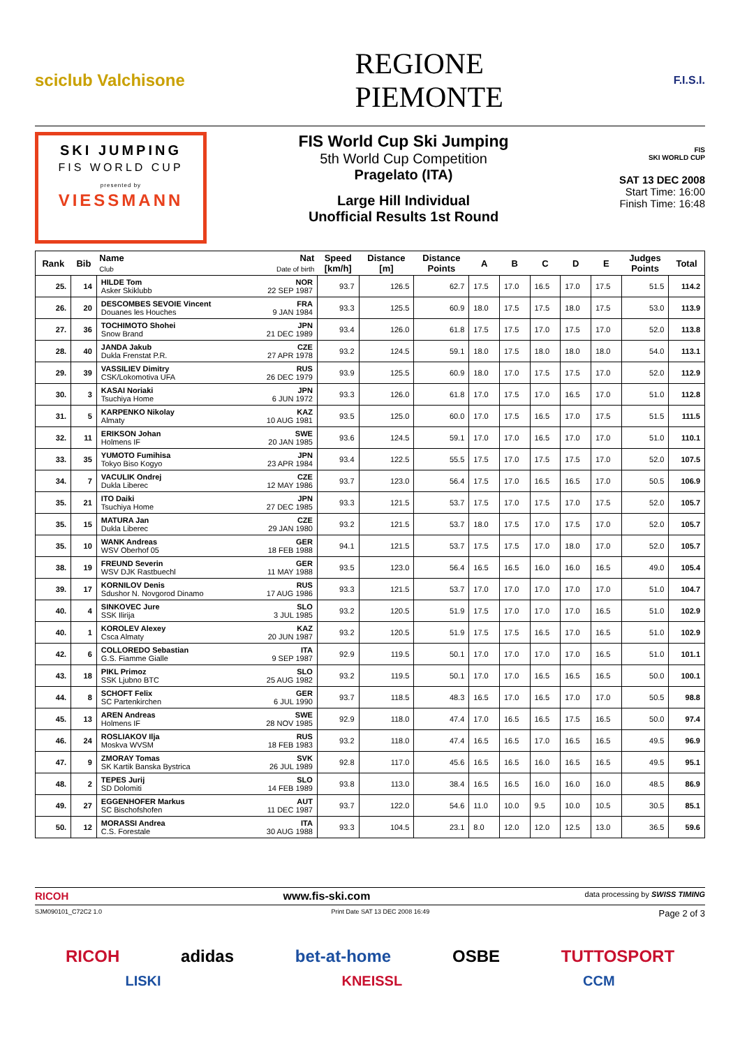sciclub Valchisone REGIONE
PIEMONTE F.I.S.I.
SKI JUMPING
FIS WORLD CUP
presented by
VIESSMANN
FIS World Cup Ski Jumping
5th World Cup Competition
Pragelato (ITA)
Large Hill Individual
Unofficial Results 1st Round
FIS
SKI WORLD CUP
SAT 13 DEC 2008
Start Time: 16:00
Finish Time: 16:48
| Rank | Bib | Name Club | Nat Date of birth | Speed [km/h] | Distance [m] | Distance Points | A | B | C | D | E | Judges Points | Total |
| --- | --- | --- | --- | --- | --- | --- | --- | --- | --- | --- | --- | --- | --- |
| 25. | 14 | HILDE Tom Asker Skiklubb | NOR 22 SEP 1987 | 93.7 | 126.5 | 62.7 | 17.5 | 17.0 | 16.5 | 17.0 | 17.5 | 51.5 | 114.2 |
| 26. | 20 | DESCOMBES SEVOIE Vincent Douanes les Houches | FRA 9 JAN 1984 | 93.3 | 125.5 | 60.9 | 18.0 | 17.5 | 17.5 | 18.0 | 17.5 | 53.0 | 113.9 |
| 27. | 36 | TOCHIMOTO Shohei Snow Brand | JPN 21 DEC 1989 | 93.4 | 126.0 | 61.8 | 17.5 | 17.5 | 17.0 | 17.5 | 17.0 | 52.0 | 113.8 |
| 28. | 40 | JANDA Jakub Dukla Frenstat P.R. | CZE 27 APR 1978 | 93.2 | 124.5 | 59.1 | 18.0 | 17.5 | 18.0 | 18.0 | 18.0 | 54.0 | 113.1 |
| 29. | 39 | VASSILIEV Dimitry CSK/Lokomotiva UFA | RUS 26 DEC 1979 | 93.9 | 125.5 | 60.9 | 18.0 | 17.0 | 17.5 | 17.5 | 17.0 | 52.0 | 112.9 |
| 30. | 3 | KASAI Noriaki Tsuchiya Home | JPN 6 JUN 1972 | 93.3 | 126.0 | 61.8 | 17.0 | 17.5 | 17.0 | 16.5 | 17.0 | 51.0 | 112.8 |
| 31. | 5 | KARPENKO Nikolay Almaty | KAZ 10 AUG 1981 | 93.5 | 125.0 | 60.0 | 17.0 | 17.5 | 16.5 | 17.0 | 17.5 | 51.5 | 111.5 |
| 32. | 11 | ERIKSON Johan Holmens IF | SWE 20 JAN 1985 | 93.6 | 124.5 | 59.1 | 17.0 | 17.0 | 16.5 | 17.0 | 17.0 | 51.0 | 110.1 |
| 33. | 35 | YUMOTO Fumihisa Tokyo Biso Kogyo | JPN 23 APR 1984 | 93.4 | 122.5 | 55.5 | 17.5 | 17.0 | 17.5 | 17.5 | 17.0 | 52.0 | 107.5 |
| 34. | 7 | VACULIK Ondrej Dukla Liberec | CZE 12 MAY 1986 | 93.7 | 123.0 | 56.4 | 17.5 | 17.0 | 16.5 | 16.5 | 17.0 | 50.5 | 106.9 |
| 35. | 21 | ITO Daiki Tsuchiya Home | JPN 27 DEC 1985 | 93.3 | 121.5 | 53.7 | 17.5 | 17.0 | 17.5 | 17.0 | 17.5 | 52.0 | 105.7 |
| 35. | 15 | MATURA Jan Dukla Liberec | CZE 29 JAN 1980 | 93.2 | 121.5 | 53.7 | 18.0 | 17.5 | 17.0 | 17.5 | 17.0 | 52.0 | 105.7 |
| 35. | 10 | WANK Andreas WSV Oberhof 05 | GER 18 FEB 1988 | 94.1 | 121.5 | 53.7 | 17.5 | 17.5 | 17.0 | 18.0 | 17.0 | 52.0 | 105.7 |
| 38. | 19 | FREUND Severin WSV DJK Rastbuechl | GER 11 MAY 1988 | 93.5 | 123.0 | 56.4 | 16.5 | 16.5 | 16.0 | 16.0 | 16.5 | 49.0 | 105.4 |
| 39. | 17 | KORNILOV Denis Sdushor N. Novgorod Dinamo | RUS 17 AUG 1986 | 93.3 | 121.5 | 53.7 | 17.0 | 17.0 | 17.0 | 17.0 | 17.0 | 51.0 | 104.7 |
| 40. | 4 | SINKOVEC Jure SSK Ilirija | SLO 3 JUL 1985 | 93.2 | 120.5 | 51.9 | 17.5 | 17.0 | 17.0 | 17.0 | 16.5 | 51.0 | 102.9 |
| 40. | 1 | KOROLEV Alexey Csca Almaty | KAZ 20 JUN 1987 | 93.2 | 120.5 | 51.9 | 17.5 | 17.5 | 16.5 | 17.0 | 16.5 | 51.0 | 102.9 |
| 42. | 6 | COLLOREDO Sebastian G.S. Fiamme Gialle | ITA 9 SEP 1987 | 92.9 | 119.5 | 50.1 | 17.0 | 17.0 | 17.0 | 17.0 | 16.5 | 51.0 | 101.1 |
| 43. | 18 | PIKL Primoz SSK Ljubno BTC | SLO 25 AUG 1982 | 93.2 | 119.5 | 50.1 | 17.0 | 17.0 | 16.5 | 16.5 | 16.5 | 50.0 | 100.1 |
| 44. | 8 | SCHOFT Felix SC Partenkirchen | GER 6 JUL 1990 | 93.7 | 118.5 | 48.3 | 16.5 | 17.0 | 16.5 | 17.0 | 17.0 | 50.5 | 98.8 |
| 45. | 13 | AREN Andreas Holmens IF | SWE 28 NOV 1985 | 92.9 | 118.0 | 47.4 | 17.0 | 16.5 | 16.5 | 17.5 | 16.5 | 50.0 | 97.4 |
| 46. | 24 | ROSLIAKOV Ilja Moskva WVSM | RUS 18 FEB 1983 | 93.2 | 118.0 | 47.4 | 16.5 | 16.5 | 17.0 | 16.5 | 16.5 | 49.5 | 96.9 |
| 47. | 9 | ZMORAY Tomas SK Kartik Banska Bystrica | SVK 26 JUL 1989 | 92.8 | 117.0 | 45.6 | 16.5 | 16.5 | 16.0 | 16.5 | 16.5 | 49.5 | 95.1 |
| 48. | 2 | TEPES Jurij SD Dolomiti | SLO 14 FEB 1989 | 93.8 | 113.0 | 38.4 | 16.5 | 16.5 | 16.0 | 16.0 | 16.0 | 48.5 | 86.9 |
| 49. | 27 | EGGENHOFER Markus SC Bischofshofen | AUT 11 DEC 1987 | 93.7 | 122.0 | 54.6 | 11.0 | 10.0 | 9.5 | 10.0 | 10.5 | 30.5 | 85.1 |
| 50. | 12 | MORASSI Andrea C.S. Forestale | ITA 30 AUG 1988 | 93.3 | 104.5 | 23.1 | 8.0 | 12.0 | 12.0 | 12.5 | 13.0 | 36.5 | 59.6 |
RICOH www.fis-ski.com data processing by SWISS TIMING
SJM090101_C72C2 1.0 Print Date SAT 13 DEC 2008 16:49 Page 2 of 3
RICOH adidas bet-at-home OSBE TUTTOSPORT
LISKI KNEISSL CCM